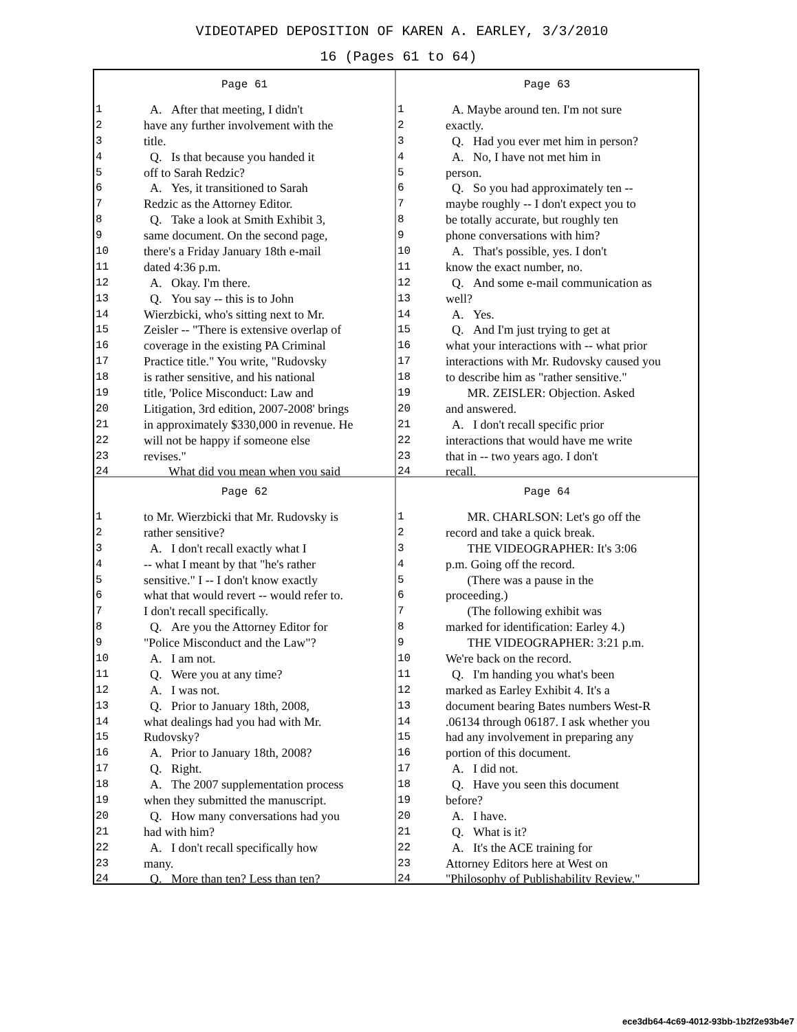VIDEOTAPED DEPOSITION OF KAREN A. EARLEY, 3/3/2010
16 (Pages 61 to 64)
Page 61
1 A. After that meeting, I didn't
2 have any further involvement with the
3 title.
4 Q. Is that because you handed it
5 off to Sarah Redzic?
6 A. Yes, it transitioned to Sarah
7 Redzic as the Attorney Editor.
8 Q. Take a look at Smith Exhibit 3,
9 same document. On the second page,
10 there's a Friday January 18th e-mail
11 dated 4:36 p.m.
12 A. Okay. I'm there.
13 Q. You say -- this is to John
14 Wierzbicki, who's sitting next to Mr.
15 Zeisler -- "There is extensive overlap of
16 coverage in the existing PA Criminal
17 Practice title." You write, "Rudovsky
18 is rather sensitive, and his national
19 title, 'Police Misconduct: Law and
20 Litigation, 3rd edition, 2007-2008' brings
21 in approximately $330,000 in revenue. He
22 will not be happy if someone else
23 revises."
24 What did you mean when you said
Page 63
1 A. Maybe around ten. I'm not sure
2 exactly.
3 Q. Had you ever met him in person?
4 A. No, I have not met him in
5 person.
6 Q. So you had approximately ten --
7 maybe roughly -- I don't expect you to
8 be totally accurate, but roughly ten
9 phone conversations with him?
10 A. That's possible, yes. I don't
11 know the exact number, no.
12 Q. And some e-mail communication as
13 well?
14 A. Yes.
15 Q. And I'm just trying to get at
16 what your interactions with -- what prior
17 interactions with Mr. Rudovsky caused you
18 to describe him as "rather sensitive."
19 MR. ZEISLER: Objection. Asked
20 and answered.
21 A. I don't recall specific prior
22 interactions that would have me write
23 that in -- two years ago. I don't
24 recall.
Page 62
1 to Mr. Wierzbicki that Mr. Rudovsky is
2 rather sensitive?
3 A. I don't recall exactly what I
4 -- what I meant by that "he's rather
5 sensitive." I -- I don't know exactly
6 what that would revert -- would refer to.
7 I don't recall specifically.
8 Q. Are you the Attorney Editor for
9 "Police Misconduct and the Law"?
10 A. I am not.
11 Q. Were you at any time?
12 A. I was not.
13 Q. Prior to January 18th, 2008,
14 what dealings had you had with Mr.
15 Rudovsky?
16 A. Prior to January 18th, 2008?
17 Q. Right.
18 A. The 2007 supplementation process
19 when they submitted the manuscript.
20 Q. How many conversations had you
21 had with him?
22 A. I don't recall specifically how
23 many.
24 Q. More than ten? Less than ten?
Page 64
1 MR. CHARLSON: Let's go off the
2 record and take a quick break.
3 THE VIDEOGRAPHER: It's 3:06
4 p.m. Going off the record.
5 (There was a pause in the
6 proceeding.)
7 (The following exhibit was
8 marked for identification: Earley 4.)
9 THE VIDEOGRAPHER: 3:21 p.m.
10 We're back on the record.
11 Q. I'm handing you what's been
12 marked as Earley Exhibit 4. It's a
13 document bearing Bates numbers West-R
14.06134 through 06187. I ask whether you
15 had any involvement in preparing any
16 portion of this document.
17 A. I did not.
18 Q. Have you seen this document
19 before?
20 A. I have.
21 Q. What is it?
22 A. It's the ACE training for
23 Attorney Editors here at West on
24 "Philosophy of Publishability Review."
ece3db64-4c69-4012-93bb-1b2f2e93b4e7